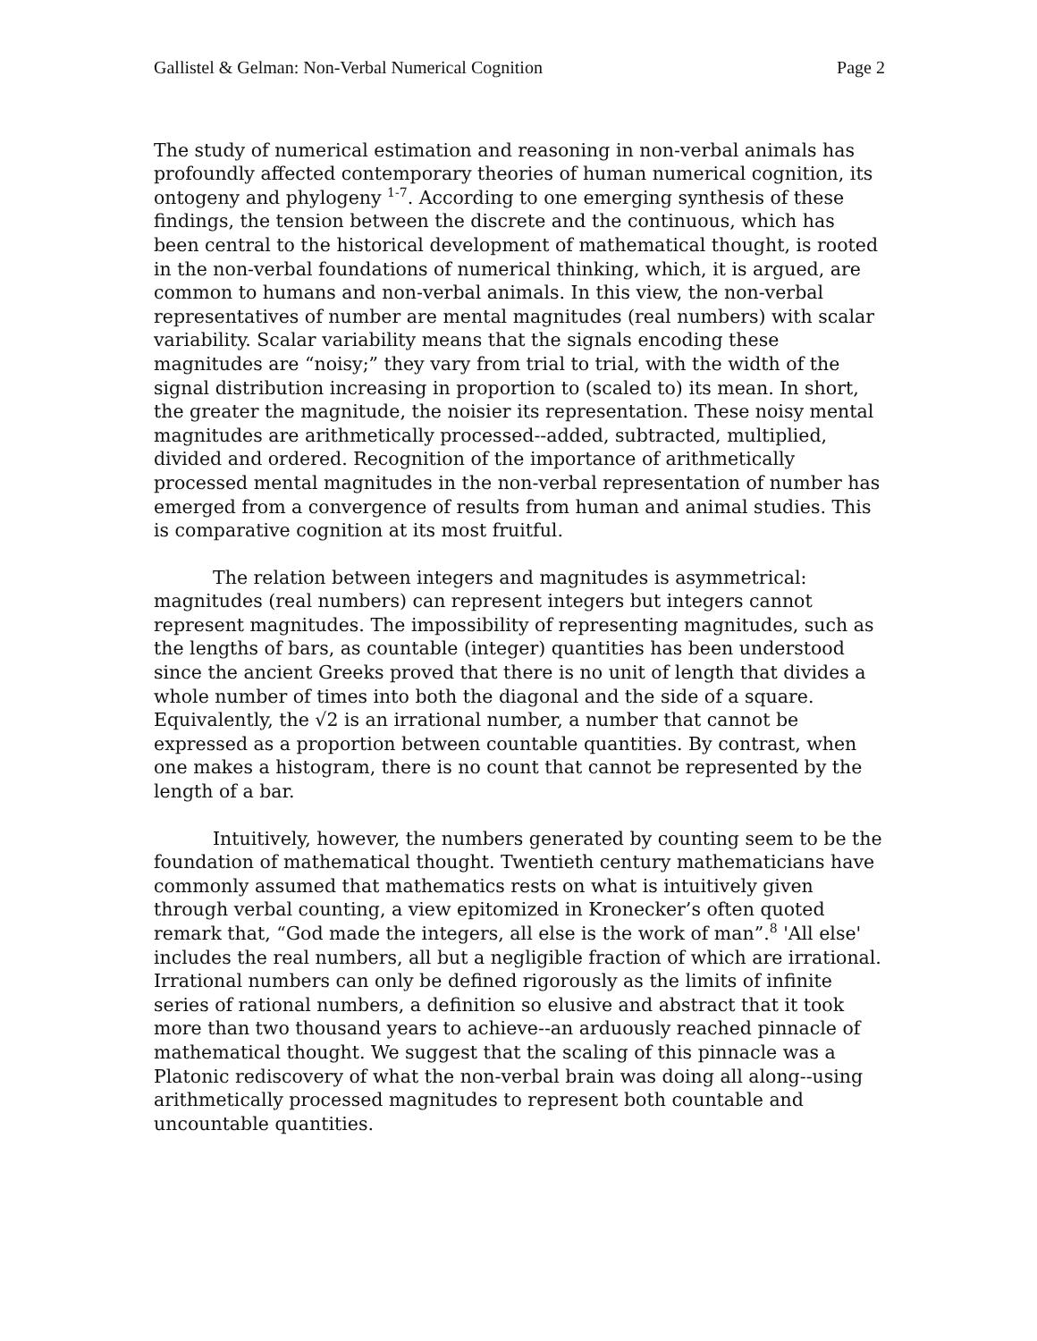Gallistel & Gelman: Non-Verbal Numerical Cognition Page 2
The study of numerical estimation and reasoning in non-verbal animals has profoundly affected contemporary theories of human numerical cognition, its ontogeny and phylogeny <sup>1-7</sup>. According to one emerging synthesis of these findings, the tension between the discrete and the continuous, which has been central to the historical development of mathematical thought, is rooted in the non-verbal foundations of numerical thinking, which, it is argued, are common to humans and non-verbal animals. In this view, the non-verbal representatives of number are mental magnitudes (real numbers) with scalar variability. Scalar variability means that the signals encoding these magnitudes are “noisy;” they vary from trial to trial, with the width of the signal distribution increasing in proportion to (scaled to) its mean. In short, the greater the magnitude, the noisier its representation. These noisy mental magnitudes are arithmetically processed--added, subtracted, multiplied, divided and ordered. Recognition of the importance of arithmetically processed mental magnitudes in the non-verbal representation of number has emerged from a convergence of results from human and animal studies. This is comparative cognition at its most fruitful.
The relation between integers and magnitudes is asymmetrical: magnitudes (real numbers) can represent integers but integers cannot represent magnitudes. The impossibility of representing magnitudes, such as the lengths of bars, as countable (integer) quantities has been understood since the ancient Greeks proved that there is no unit of length that divides a whole number of times into both the diagonal and the side of a square. Equivalently, the √2 is an irrational number, a number that cannot be expressed as a proportion between countable quantities. By contrast, when one makes a histogram, there is no count that cannot be represented by the length of a bar.
Intuitively, however, the numbers generated by counting seem to be the foundation of mathematical thought. Twentieth century mathematicians have commonly assumed that mathematics rests on what is intuitively given through verbal counting, a view epitomized in Kronecker’s often quoted remark that, “God made the integers, all else is the work of man”.<sup>8</sup> 'All else' includes the real numbers, all but a negligible fraction of which are irrational. Irrational numbers can only be defined rigorously as the limits of infinite series of rational numbers, a definition so elusive and abstract that it took more than two thousand years to achieve--an arduously reached pinnacle of mathematical thought. We suggest that the scaling of this pinnacle was a Platonic rediscovery of what the non-verbal brain was doing all along--using arithmetically processed magnitudes to represent both countable and uncountable quantities.